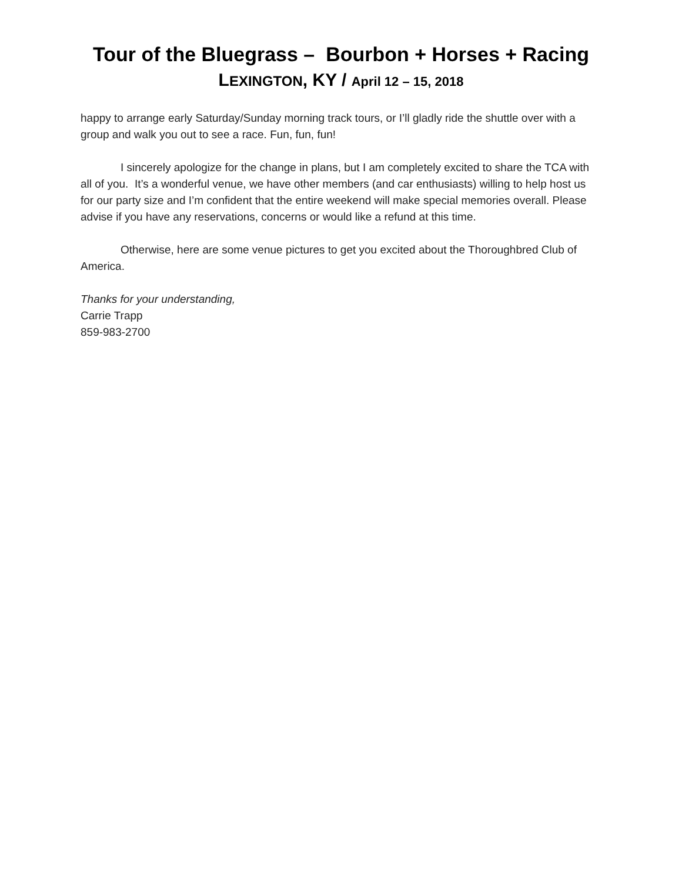Tour of the Bluegrass – Bourbon + Horses + Racing
LEXINGTON, KY / April 12 – 15, 2018
happy to arrange early Saturday/Sunday morning track tours, or I’ll gladly ride the shuttle over with a group and walk you out to see a race. Fun, fun, fun!
I sincerely apologize for the change in plans, but I am completely excited to share the TCA with all of you. It’s a wonderful venue, we have other members (and car enthusiasts) willing to help host us for our party size and I’m confident that the entire weekend will make special memories overall. Please advise if you have any reservations, concerns or would like a refund at this time.
Otherwise, here are some venue pictures to get you excited about the Thoroughbred Club of America.
Thanks for your understanding,
Carrie Trapp
859-983-2700